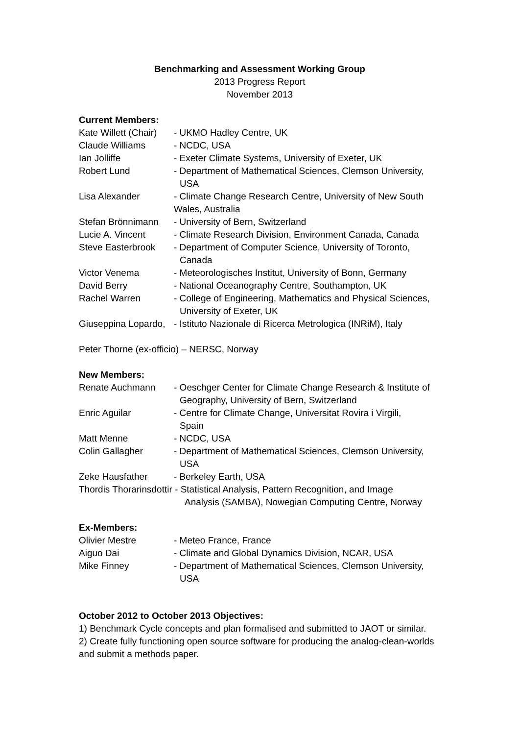Benchmarking and Assessment Working Group
2013 Progress Report
November 2013
Current Members:
| Kate Willett (Chair) | - UKMO Hadley Centre, UK |
| Claude Williams | - NCDC, USA |
| Ian Jolliffe | - Exeter Climate Systems, University of Exeter, UK |
| Robert Lund | - Department of Mathematical Sciences, Clemson University, USA |
| Lisa Alexander | - Climate Change Research Centre, University of New South Wales, Australia |
| Stefan Brönnimann | - University of Bern, Switzerland |
| Lucie A. Vincent | - Climate Research Division, Environment Canada, Canada |
| Steve Easterbrook | - Department of Computer Science, University of Toronto, Canada |
| Victor Venema | - Meteorologisches Institut, University of Bonn, Germany |
| David Berry | - National Oceanography Centre, Southampton, UK |
| Rachel Warren | - College of Engineering, Mathematics and Physical Sciences, University of Exeter, UK |
| Giuseppina Lopardo, | - Istituto Nazionale di Ricerca Metrologica (INRiM), Italy |
Peter Thorne (ex-officio) – NERSC, Norway
New Members:
| Renate Auchmann | - Oeschger Center for Climate Change Research & Institute of Geography, University of Bern, Switzerland |
| Enric Aguilar | - Centre for Climate Change, Universitat Rovira i Virgili, Spain |
| Matt Menne | - NCDC, USA |
| Colin Gallagher | - Department of Mathematical Sciences, Clemson University, USA |
| Zeke Hausfather | - Berkeley Earth, USA |
Thordis Thorarinsdottir - Statistical Analysis, Pattern Recognition, and Image
Analysis (SAMBA), Nowegian Computing Centre, Norway
Ex-Members:
| Olivier Mestre | - Meteo France, France |
| Aiguo Dai | - Climate and Global Dynamics Division, NCAR, USA |
| Mike Finney | - Department of Mathematical Sciences, Clemson University, USA |
October 2012 to October 2013 Objectives:
1) Benchmark Cycle concepts and plan formalised and submitted to JAOT or similar.
2) Create fully functioning open source software for producing the analog-clean-worlds and submit a methods paper.